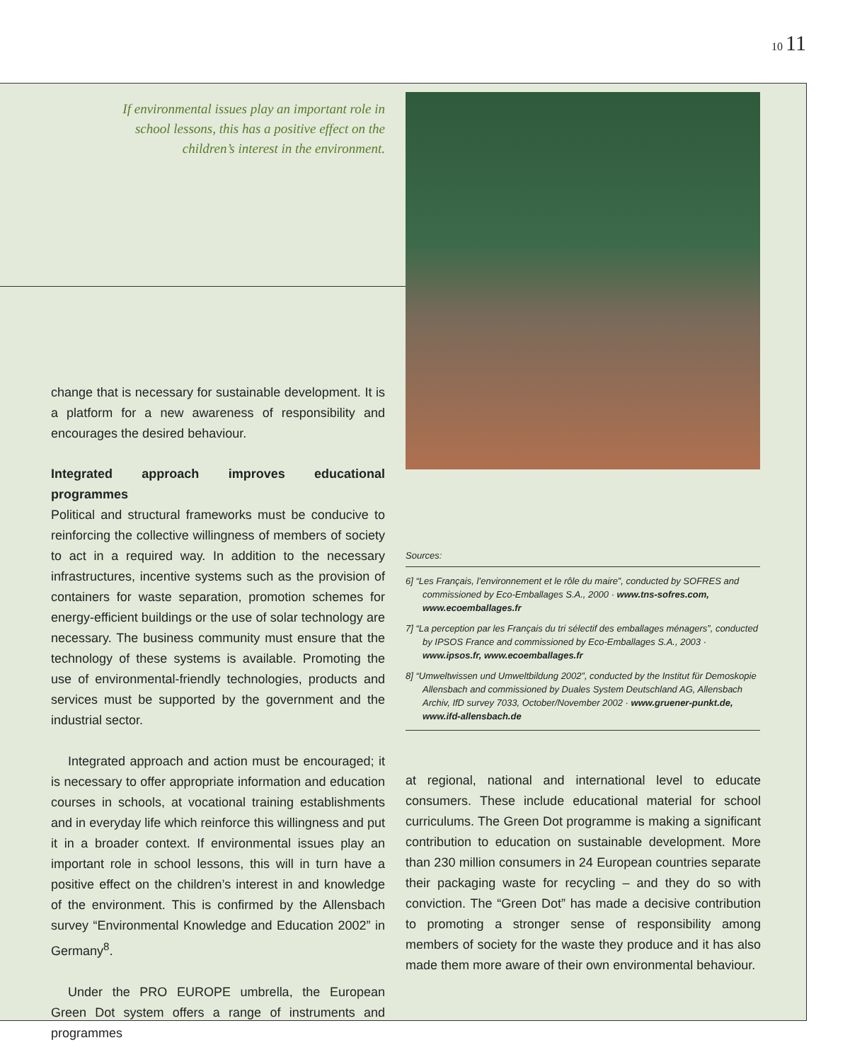10 11
If environmental issues play an important role in school lessons, this has a positive effect on the children’s interest in the environment.
change that is necessary for sustainable development. It is a platform for a new awareness of responsibility and encourages the desired behaviour.
Integrated approach improves educational programmes
Political and structural frameworks must be conducive to reinforcing the collective willingness of members of society to act in a required way. In addition to the necessary infrastructures, incentive systems such as the provision of containers for waste separation, promotion schemes for energy-efficient buildings or the use of solar technology are necessary. The business community must ensure that the technology of these systems is available. Promoting the use of environmental-friendly technologies, products and services must be supported by the government and the industrial sector.
Integrated approach and action must be encouraged; it is necessary to offer appropriate information and education courses in schools, at vocational training establishments and in everyday life which reinforce this willingness and put it in a broader context. If environmental issues play an important role in school lessons, this will in turn have a positive effect on the children’s interest in and knowledge of the environment. This is confirmed by the Allensbach survey “Environmental Knowledge and Education 2002” in Germany<sup>8</sup>.
Under the PRO EUROPE umbrella, the European Green Dot system offers a range of instruments and programmes
Sources:
6] “Les Français, l’environnement et le rôle du maire”, conducted by SOFRES and commissioned by Eco-Emballages S.A., 2000 · www.tns-sofres.com, www.ecoemballages.fr
7] “La perception par les Français du tri sélectif des emballages ménagers”, conducted by IPSOS France and commissioned by Eco-Emballages S.A., 2003 · www.ipsos.fr, www.ecoemballages.fr
8] “Umweltwissen und Umweltbildung 2002”, conducted by the Institut für Demoskopie Allensbach and commissioned by Duales System Deutschland AG, Allensbach Archiv, IfD survey 7033, October/November 2002 · www.gruener-punkt.de, www.ifd-allensbach.de
at regional, national and international level to educate consumers. These include educational material for school curriculums. The Green Dot programme is making a significant contribution to education on sustainable development. More than 230 million consumers in 24 European countries separate their packaging waste for recycling – and they do so with conviction. The “Green Dot” has made a decisive contribution to promoting a stronger sense of responsibility among members of society for the waste they produce and it has also made them more aware of their own environmental behaviour.